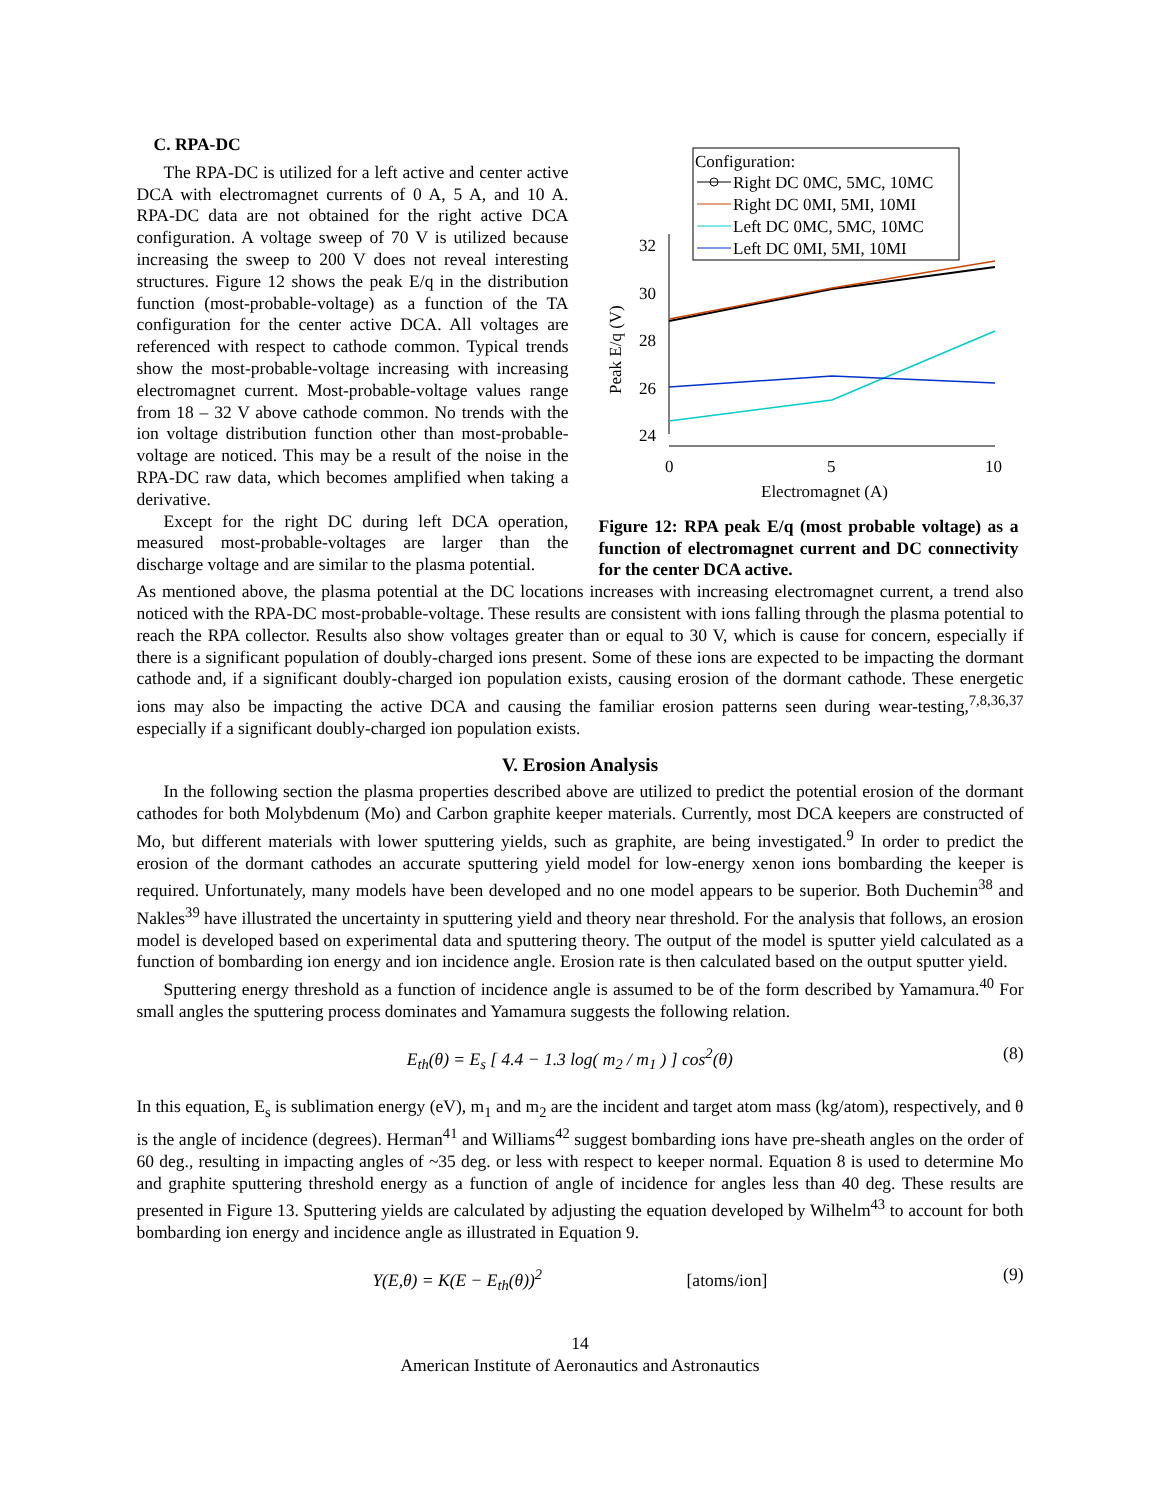C. RPA-DC
The RPA-DC is utilized for a left active and center active DCA with electromagnet currents of 0 A, 5 A, and 10 A. RPA-DC data are not obtained for the right active DCA configuration. A voltage sweep of 70 V is utilized because increasing the sweep to 200 V does not reveal interesting structures. Figure 12 shows the peak E/q in the distribution function (most-probable-voltage) as a function of the TA configuration for the center active DCA. All voltages are referenced with respect to cathode common. Typical trends show the most-probable-voltage increasing with increasing electromagnet current. Most-probable-voltage values range from 18 – 32 V above cathode common. No trends with the ion voltage distribution function other than most-probable-voltage are noticed. This may be a result of the noise in the RPA-DC raw data, which becomes amplified when taking a derivative.
Except for the right DC during left DCA operation, measured most-probable-voltages are larger than the discharge voltage and are similar to the plasma potential.
Configuration:
Right DC 0MC, 5MC, 10MC
Right DC 0MI, 5MI, 10MI
Left DC 0MC, 5MC, 10MC
Left DC 0MI, 5MI, 10MI
32
30
28
26
24
0
5
10
Electromagnet (A)
Peak E/q (V)
Figure 12: RPA peak E/q (most probable voltage) as a function of electromagnet current and DC connectivity for the center DCA active.
As mentioned above, the plasma potential at the DC locations increases with increasing electromagnet current, a trend also noticed with the RPA-DC most-probable-voltage. These results are consistent with ions falling through the plasma potential to reach the RPA collector. Results also show voltages greater than or equal to 30 V, which is cause for concern, especially if there is a significant population of doubly-charged ions present. Some of these ions are expected to be impacting the dormant cathode and, if a significant doubly-charged ion population exists, causing erosion of the dormant cathode. These energetic ions may also be impacting the active DCA and causing the familiar erosion patterns seen during wear-testing,<sup>7,8,36,37</sup> especially if a significant doubly-charged ion population exists.
V. Erosion Analysis
In the following section the plasma properties described above are utilized to predict the potential erosion of the dormant cathodes for both Molybdenum (Mo) and Carbon graphite keeper materials. Currently, most DCA keepers are constructed of Mo, but different materials with lower sputtering yields, such as graphite, are being investigated.<sup>9</sup> In order to predict the erosion of the dormant cathodes an accurate sputtering yield model for low-energy xenon ions bombarding the keeper is required. Unfortunately, many models have been developed and no one model appears to be superior. Both Duchemin<sup>38</sup> and Nakles<sup>39</sup> have illustrated the uncertainty in sputtering yield and theory near threshold. For the analysis that follows, an erosion model is developed based on experimental data and sputtering theory. The output of the model is sputter yield calculated as a function of bombarding ion energy and ion incidence angle. Erosion rate is then calculated based on the output sputter yield.
Sputtering energy threshold as a function of incidence angle is assumed to be of the form described by Yamamura.<sup>40</sup> For small angles the sputtering process dominates and Yamamura suggests the following relation.
E<sub>th</sub>(θ) = E<sub>s</sub> [ 4.4 − 1.3 log( m<sub>2</sub> / m<sub>1</sub> ) ] cos<sup>2</sup>(θ) (8)
In this equation, E<sub>s</sub> is sublimation energy (eV), m<sub>1</sub> and m<sub>2</sub> are the incident and target atom mass (kg/atom), respectively, and θ is the angle of incidence (degrees). Herman<sup>41</sup> and Williams<sup>42</sup> suggest bombarding ions have pre-sheath angles on the order of 60 deg., resulting in impacting angles of ~35 deg. or less with respect to keeper normal. Equation 8 is used to determine Mo and graphite sputtering threshold energy as a function of angle of incidence for angles less than 40 deg. These results are presented in Figure 13. Sputtering yields are calculated by adjusting the equation developed by Wilhelm<sup>43</sup> to account for both bombarding ion energy and incidence angle as illustrated in Equation 9.
Y(E,θ) = K(E − E<sub>th</sub>(θ))<sup>2</sup> [atoms/ion] (9)
14
American Institute of Aeronautics and Astronautics